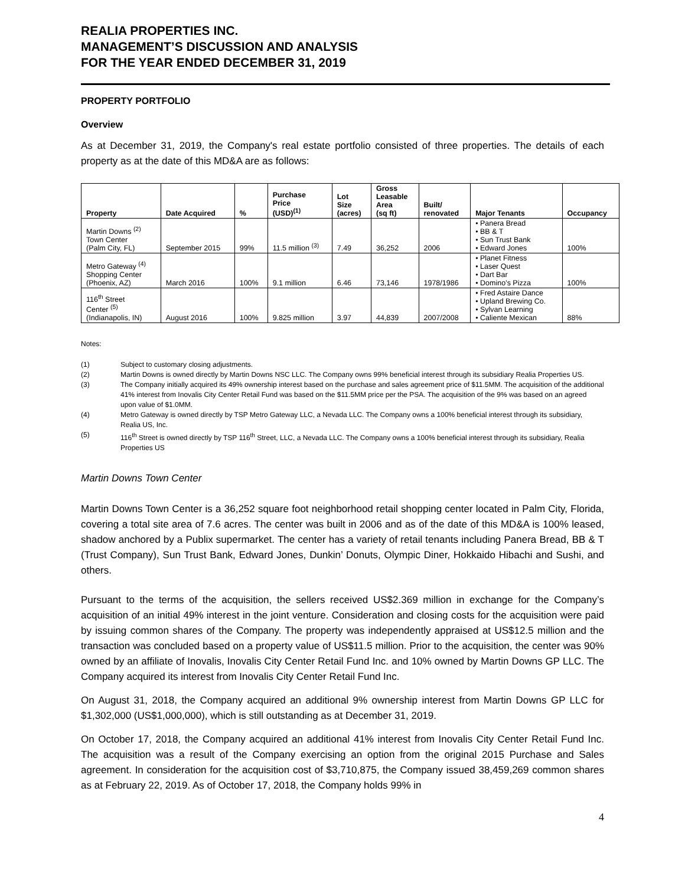REALIA PROPERTIES INC.
MANAGEMENT’S DISCUSSION AND ANALYSIS
FOR THE YEAR ENDED DECEMBER 31, 2019
PROPERTY PORTFOLIO
Overview
As at December 31, 2019, the Company's real estate portfolio consisted of three properties. The details of each property as at the date of this MD&A are as follows:
| Property | Date Acquired | % | Purchase Price (USD)<sup>(1)</sup> | Lot Size (acres) | Gross Leasable Area (sq ft) | Built/ renovated | Major Tenants | Occupancy |
| --- | --- | --- | --- | --- | --- | --- | --- | --- |
| Martin Downs <sup>(2)</sup> Town Center (Palm City, FL) | September 2015 | 99% | 11.5 million <sup>(3)</sup> | 7.49 | 36,252 | 2006 | • Panera Bread • BB & T • Sun Trust Bank • Edward Jones | 100% |
| Metro Gateway <sup>(4)</sup> Shopping Center (Phoenix, AZ) | March 2016 | 100% | 9.1 million | 6.46 | 73,146 | 1978/1986 | • Planet Fitness • Laser Quest • Dart Bar • Domino’s Pizza | 100% |
| 116<sup>th</sup> Street Center <sup>(5)</sup> (Indianapolis, IN) | August 2016 | 100% | 9.825 million | 3.97 | 44,839 | 2007/2008 | • Fred Astaire Dance • Upland Brewing Co. • Sylvan Learning • Caliente Mexican | 88% |
Notes:
(1) Subject to customary closing adjustments.
(2) Martin Downs is owned directly by Martin Downs NSC LLC. The Company owns 99% beneficial interest through its subsidiary Realia Properties US.
(3) The Company initially acquired its 49% ownership interest based on the purchase and sales agreement price of $11.5MM. The acquisition of the additional 41% interest from Inovalis City Center Retail Fund was based on the $11.5MM price per the PSA. The acquisition of the 9% was based on an agreed upon value of $1.0MM.
(4) Metro Gateway is owned directly by TSP Metro Gateway LLC, a Nevada LLC. The Company owns a 100% beneficial interest through its subsidiary, Realia US, Inc.
(5) 116<sup>th</sup> Street is owned directly by TSP 116<sup>th</sup> Street, LLC, a Nevada LLC. The Company owns a 100% beneficial interest through its subsidiary, Realia Properties US
Martin Downs Town Center
Martin Downs Town Center is a 36,252 square foot neighborhood retail shopping center located in Palm City, Florida, covering a total site area of 7.6 acres. The center was built in 2006 and as of the date of this MD&A is 100% leased, shadow anchored by a Publix supermarket. The center has a variety of retail tenants including Panera Bread, BB & T (Trust Company), Sun Trust Bank, Edward Jones, Dunkin’ Donuts, Olympic Diner, Hokkaido Hibachi and Sushi, and others.
Pursuant to the terms of the acquisition, the sellers received US$2.369 million in exchange for the Company’s acquisition of an initial 49% interest in the joint venture. Consideration and closing costs for the acquisition were paid by issuing common shares of the Company. The property was independently appraised at US$12.5 million and the transaction was concluded based on a property value of US$11.5 million. Prior to the acquisition, the center was 90% owned by an affiliate of Inovalis, Inovalis City Center Retail Fund Inc. and 10% owned by Martin Downs GP LLC. The Company acquired its interest from Inovalis City Center Retail Fund Inc.
On August 31, 2018, the Company acquired an additional 9% ownership interest from Martin Downs GP LLC for $1,302,000 (US$1,000,000), which is still outstanding as at December 31, 2019.
On October 17, 2018, the Company acquired an additional 41% interest from Inovalis City Center Retail Fund Inc. The acquisition was a result of the Company exercising an option from the original 2015 Purchase and Sales agreement. In consideration for the acquisition cost of $3,710,875, the Company issued 38,459,269 common shares as at February 22, 2019. As of October 17, 2018, the Company holds 99% in
4